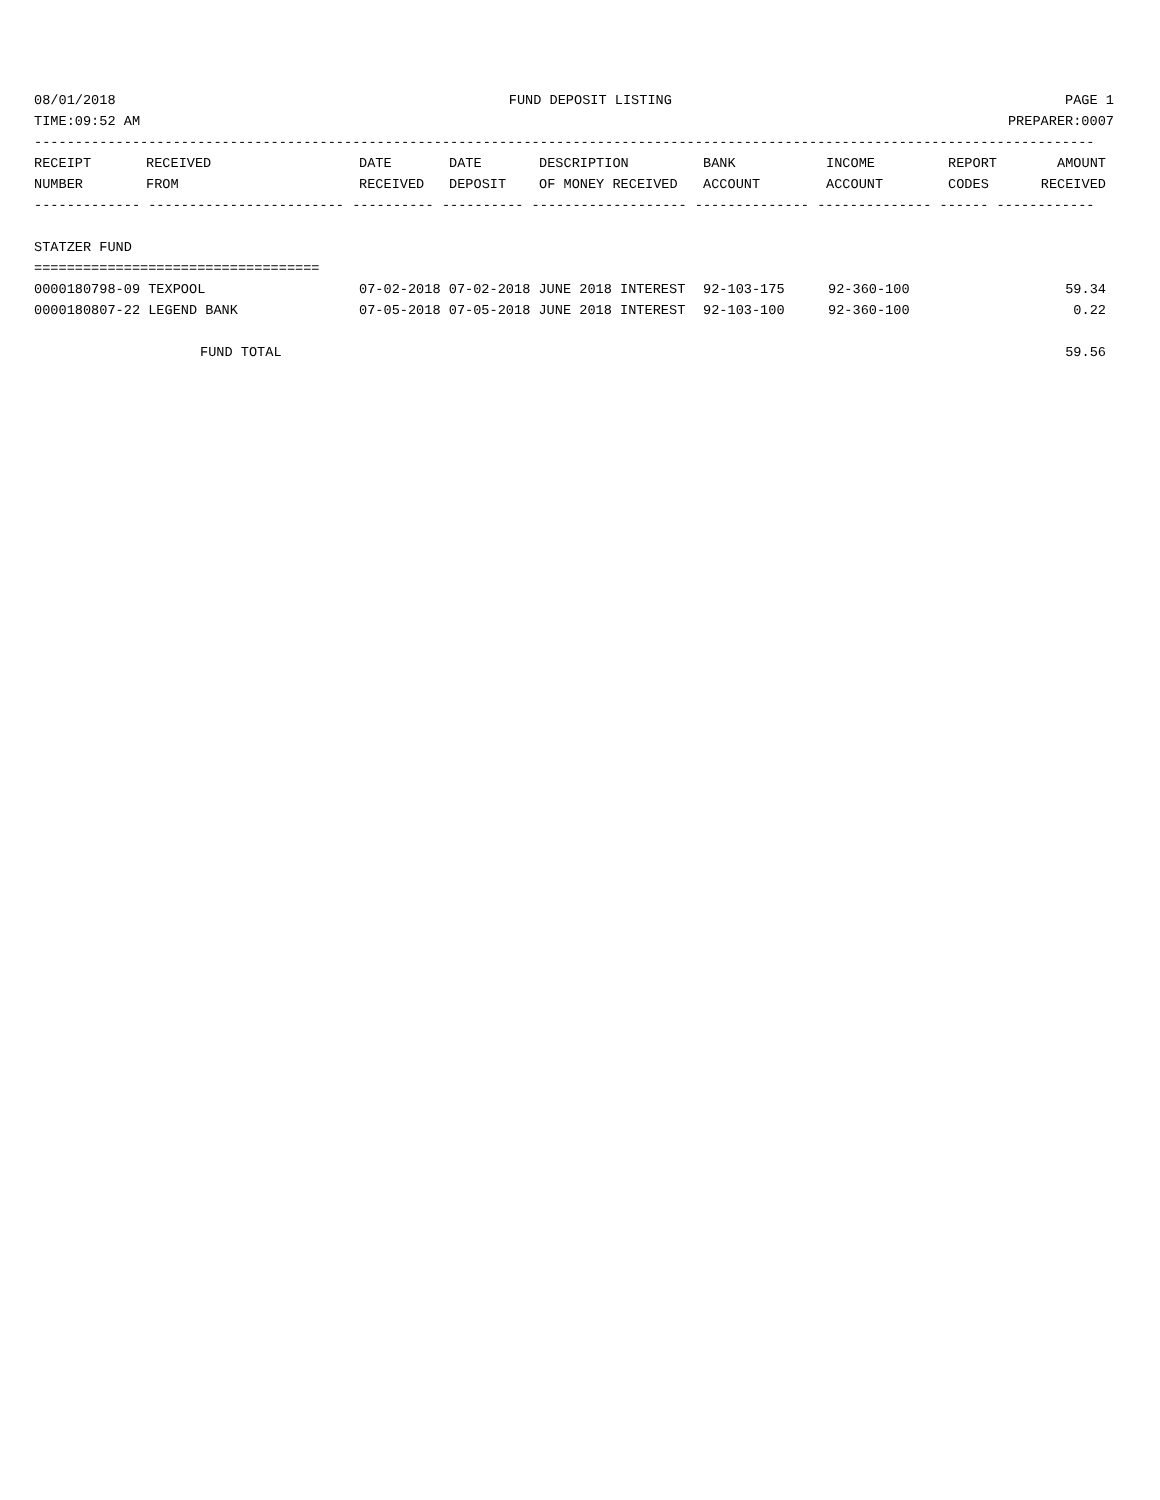08/01/2018 FUND DEPOSIT LISTING PAGE 1
TIME:09:52 AM PREPARER:0007
----------------------------------------------------------------------------------------------------------------------------------
| RECEIPT | RECEIVED | DATE | DATE | DESCRIPTION | BANK | INCOME | REPORT | AMOUNT |
| --- | --- | --- | --- | --- | --- | --- | --- | --- |
| NUMBER | FROM | RECEIVED | DEPOSIT | OF MONEY RECEIVED | ACCOUNT | ACCOUNT | CODES | RECEIVED |
------------- ------------------------ ---------- ---------- ------------------- -------------- -------------- ------ ------------
 
STATZER FUND
===================================
| 0000180798-09 TEXPOOL | 07-02-2018 07-02-2018 JUNE 2018 INTEREST | 92-103-175 | 92-360-100 | 59.34 |
| 0000180807-22 LEGEND BANK | 07-05-2018 07-05-2018 JUNE 2018 INTEREST | 92-103-100 | 92-360-100 | 0.22 |
 
FUND TOTAL 59.56